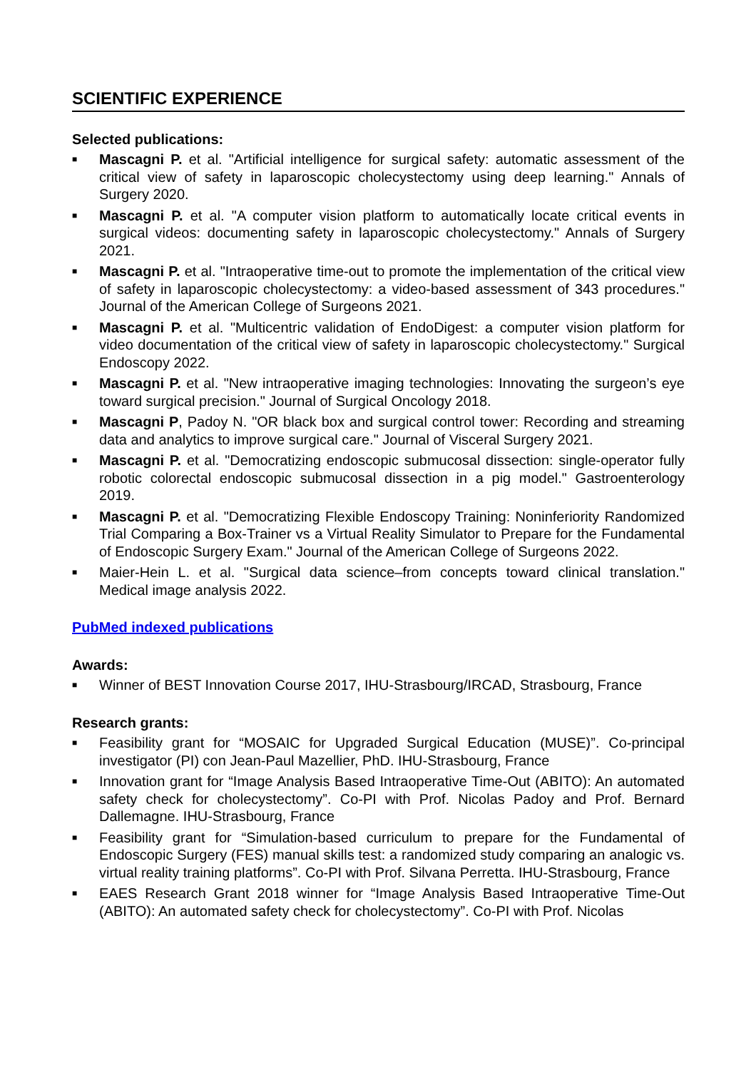SCIENTIFIC EXPERIENCE
Selected publications:
■ Mascagni P. et al. "Artificial intelligence for surgical safety: automatic assessment of the critical view of safety in laparoscopic cholecystectomy using deep learning." Annals of Surgery 2020.
■ Mascagni P. et al. "A computer vision platform to automatically locate critical events in surgical videos: documenting safety in laparoscopic cholecystectomy." Annals of Surgery 2021.
■ Mascagni P. et al. "Intraoperative time-out to promote the implementation of the critical view of safety in laparoscopic cholecystectomy: a video-based assessment of 343 procedures." Journal of the American College of Surgeons 2021.
■ Mascagni P. et al. "Multicentric validation of EndoDigest: a computer vision platform for video documentation of the critical view of safety in laparoscopic cholecystectomy." Surgical Endoscopy 2022.
■ Mascagni P. et al. "New intraoperative imaging technologies: Innovating the surgeon’s eye toward surgical precision." Journal of Surgical Oncology 2018.
■ Mascagni P, Padoy N. "OR black box and surgical control tower: Recording and streaming data and analytics to improve surgical care." Journal of Visceral Surgery 2021.
■ Mascagni P. et al. "Democratizing endoscopic submucosal dissection: single-operator fully robotic colorectal endoscopic submucosal dissection in a pig model." Gastroenterology 2019.
■ Mascagni P. et al. "Democratizing Flexible Endoscopy Training: Noninferiority Randomized Trial Comparing a Box-Trainer vs a Virtual Reality Simulator to Prepare for the Fundamental of Endoscopic Surgery Exam." Journal of the American College of Surgeons 2022.
■ Maier-Hein L. et al. "Surgical data science–from concepts toward clinical translation." Medical image analysis 2022.
PubMed indexed publications
Awards:
■ Winner of BEST Innovation Course 2017, IHU-Strasbourg/IRCAD, Strasbourg, France
Research grants:
■ Feasibility grant for “MOSAIC for Upgraded Surgical Education (MUSE)”. Co-principal investigator (PI) con Jean-Paul Mazellier, PhD. IHU-Strasbourg, France
■ Innovation grant for “Image Analysis Based Intraoperative Time-Out (ABITO): An automated safety check for cholecystectomy”. Co-PI with Prof. Nicolas Padoy and Prof. Bernard Dallemagne. IHU-Strasbourg, France
■ Feasibility grant for “Simulation-based curriculum to prepare for the Fundamental of Endoscopic Surgery (FES) manual skills test: a randomized study comparing an analogic vs. virtual reality training platforms”. Co-PI with Prof. Silvana Perretta. IHU-Strasbourg, France
■ EAES Research Grant 2018 winner for “Image Analysis Based Intraoperative Time-Out (ABITO): An automated safety check for cholecystectomy”. Co-PI with Prof. Nicolas